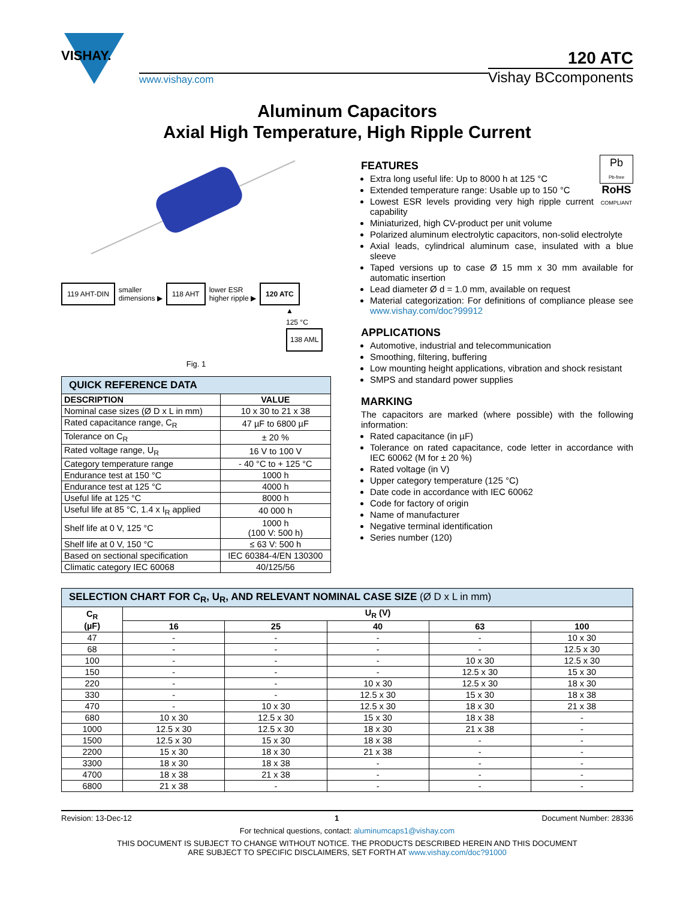VISHAY.
www.vishay.com
120 ATC
Vishay BCcomponents
Aluminum Capacitors
Axial High Temperature, High Ripple Current
119 AHT-DIN smaller
dimensions ▶ 118 AHT lower ESR
higher ripple ▶ 120 ATC
▲
125 °C
138 AML
Fig. 1
| QUICK REFERENCE DATA | |
| --- | --- |
| DESCRIPTION | VALUE |
| Nominal case sizes (Ø D x L in mm) | 10 x 30 to 21 x 38 |
| Rated capacitance range, C<sub>R</sub> | 47 µF to 6800 µF |
| Tolerance on C<sub>R</sub> | ± 20 % |
| Rated voltage range, U<sub>R</sub> | 16 V to 100 V |
| Category temperature range | - 40 °C to + 125 °C |
| Endurance test at 150 °C | 1000 h |
| Endurance test at 125 °C | 4000 h |
| Useful life at 125 °C | 8000 h |
| Useful life at 85 °C, 1.4 x I<sub>R</sub> applied | 40 000 h |
| Shelf life at 0 V, 125 °C | 1000 h (100 V: 500 h) |
| Shelf life at 0 V, 150 °C | ≤ 63 V: 500 h |
| Based on sectional specification | IEC 60384-4/EN 130300 |
| Climatic category IEC 60068 | 40/125/56 |
Pb
Pb-free
RoHS
COMPLIANT
FEATURES
Extra long useful life: Up to 8000 h at 125 °C
Extended temperature range: Usable up to 150 °C
Lowest ESR levels providing very high ripple current capability
Miniaturized, high CV-product per unit volume
Polarized aluminum electrolytic capacitors, non-solid electrolyte
Axial leads, cylindrical aluminum case, insulated with a blue sleeve
Taped versions up to case Ø 15 mm x 30 mm available for automatic insertion
Lead diameter Ø d = 1.0 mm, available on request
Material categorization: For definitions of compliance please see www.vishay.com/doc?99912
APPLICATIONS
Automotive, industrial and telecommunication
Smoothing, filtering, buffering
Low mounting height applications, vibration and shock resistant
SMPS and standard power supplies
MARKING
The capacitors are marked (where possible) with the following information:
Rated capacitance (in µF)
Tolerance on rated capacitance, code letter in accordance with IEC 60062 (M for ± 20 %)
Rated voltage (in V)
Upper category temperature (125 °C)
Date code in accordance with IEC 60062
Code for factory of origin
Name of manufacturer
Negative terminal identification
Series number (120)
| SELECTION CHART FOR C<sub>R</sub>, U<sub>R</sub>, AND RELEVANT NOMINAL CASE SIZE (Ø D x L in mm) | | | | | |
| --- | --- | --- | --- | --- | --- |
| C<sub>R</sub> (µF) | U<sub>R</sub> (V) | | | | |
| | 16 | 25 | 40 | 63 | 100 |
| 47 | - | - | - | - | 10 x 30 |
| 68 | - | - | - | - | 12.5 x 30 |
| 100 | - | - | - | 10 x 30 | 12.5 x 30 |
| 150 | - | - | - | 12.5 x 30 | 15 x 30 |
| 220 | - | - | 10 x 30 | 12.5 x 30 | 18 x 30 |
| 330 | - | - | 12.5 x 30 | 15 x 30 | 18 x 38 |
| 470 | - | 10 x 30 | 12.5 x 30 | 18 x 30 | 21 x 38 |
| 680 | 10 x 30 | 12.5 x 30 | 15 x 30 | 18 x 38 | - |
| 1000 | 12.5 x 30 | 12.5 x 30 | 18 x 30 | 21 x 38 | - |
| 1500 | 12.5 x 30 | 15 x 30 | 18 x 38 | - | - |
| 2200 | 15 x 30 | 18 x 30 | 21 x 38 | - | - |
| 3300 | 18 x 30 | 18 x 38 | - | - | - |
| 4700 | 18 x 38 | 21 x 38 | - | - | - |
| 6800 | 21 x 38 | - | - | - | - |
Revision: 13-Dec-12 1 Document Number: 28336
For technical questions, contact: aluminumcaps1@vishay.com
THIS DOCUMENT IS SUBJECT TO CHANGE WITHOUT NOTICE. THE PRODUCTS DESCRIBED HEREIN AND THIS DOCUMENT
ARE SUBJECT TO SPECIFIC DISCLAIMERS, SET FORTH AT www.vishay.com/doc?91000